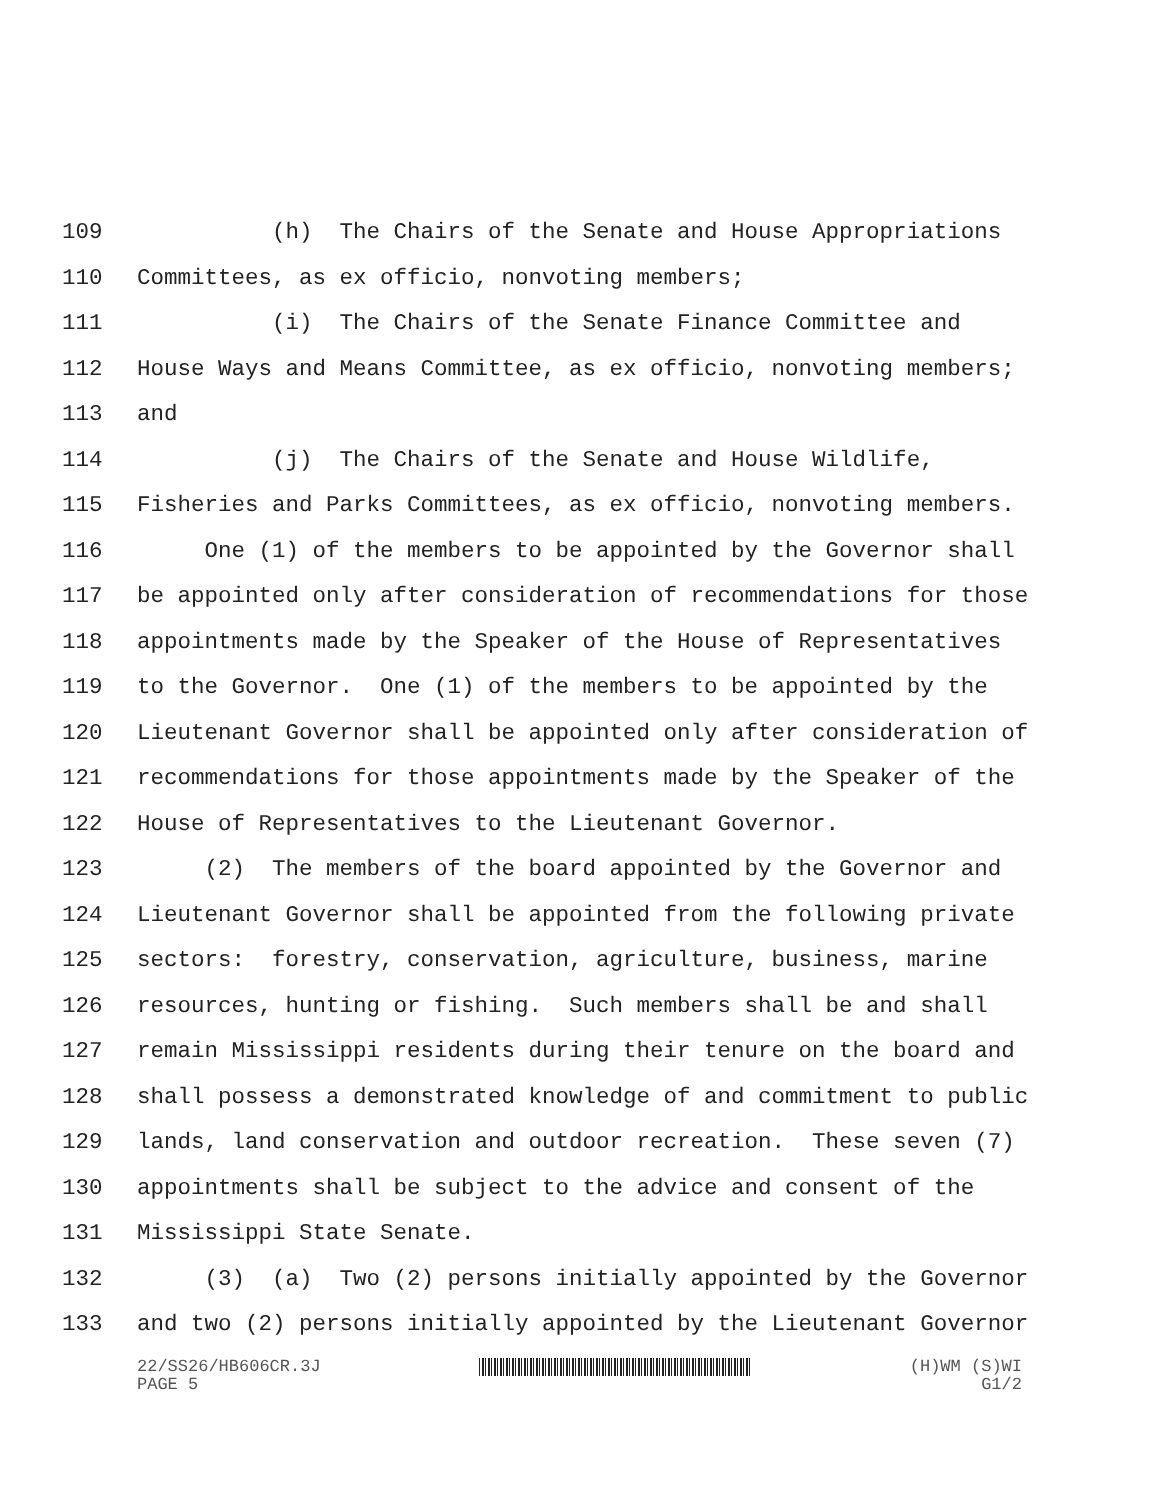109 (h) The Chairs of the Senate and House Appropriations
110 Committees, as ex officio, nonvoting members;
111 (i) The Chairs of the Senate Finance Committee and
112 House Ways and Means Committee, as ex officio, nonvoting members;
113 and
114 (j) The Chairs of the Senate and House Wildlife,
115 Fisheries and Parks Committees, as ex officio, nonvoting members.
116 One (1) of the members to be appointed by the Governor shall
117 be appointed only after consideration of recommendations for those
118 appointments made by the Speaker of the House of Representatives
119 to the Governor. One (1) of the members to be appointed by the
120 Lieutenant Governor shall be appointed only after consideration of
121 recommendations for those appointments made by the Speaker of the
122 House of Representatives to the Lieutenant Governor.
123 (2) The members of the board appointed by the Governor and
124 Lieutenant Governor shall be appointed from the following private
125 sectors: forestry, conservation, agriculture, business, marine
126 resources, hunting or fishing. Such members shall be and shall
127 remain Mississippi residents during their tenure on the board and
128 shall possess a demonstrated knowledge of and commitment to public
129 lands, land conservation and outdoor recreation. These seven (7)
130 appointments shall be subject to the advice and consent of the
131 Mississippi State Senate.
132 (3) (a) Two (2) persons initially appointed by the Governor
133 and two (2) persons initially appointed by the Lieutenant Governor
22/SS26/HB606CR.3J
PAGE 5
(H)WM (S)WI
G1/2